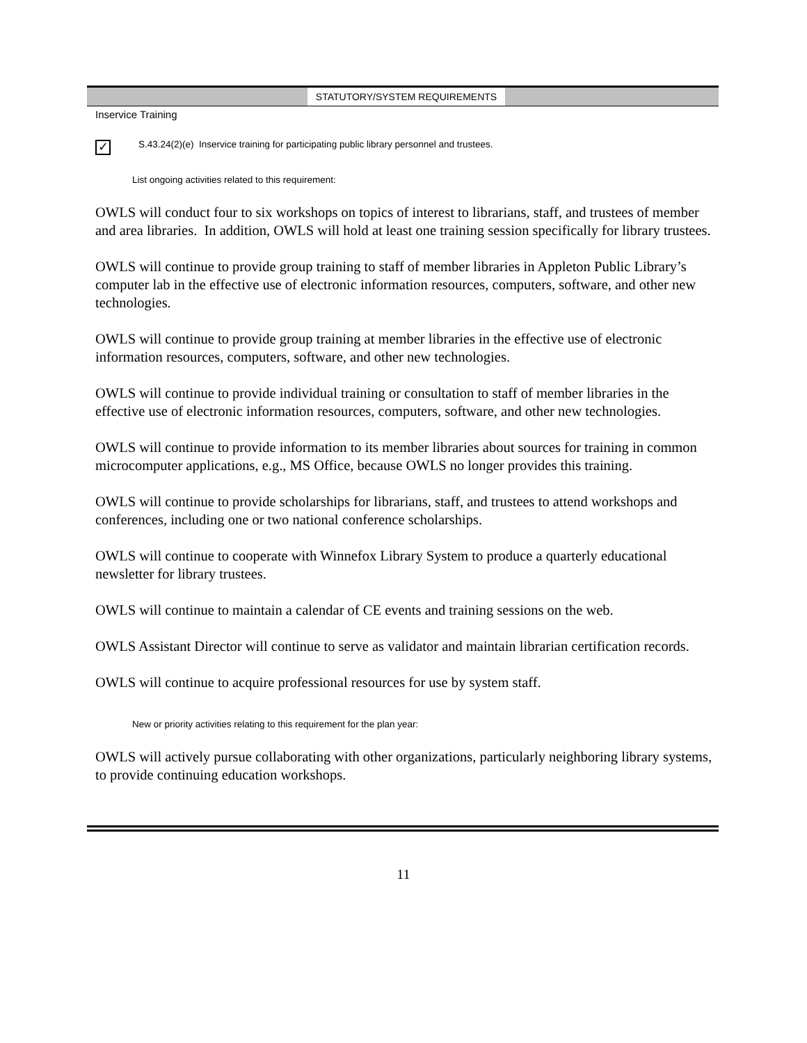STATUTORY/SYSTEM REQUIREMENTS
Inservice Training
✓
S.43.24(2)(e) Inservice training for participating public library personnel and trustees.
List ongoing activities related to this requirement:
OWLS will conduct four to six workshops on topics of interest to librarians, staff, and trustees of member and area libraries. In addition, OWLS will hold at least one training session specifically for library trustees.
OWLS will continue to provide group training to staff of member libraries in Appleton Public Library’s computer lab in the effective use of electronic information resources, computers, software, and other new technologies.
OWLS will continue to provide group training at member libraries in the effective use of electronic information resources, computers, software, and other new technologies.
OWLS will continue to provide individual training or consultation to staff of member libraries in the effective use of electronic information resources, computers, software, and other new technologies.
OWLS will continue to provide information to its member libraries about sources for training in common microcomputer applications, e.g., MS Office, because OWLS no longer provides this training.
OWLS will continue to provide scholarships for librarians, staff, and trustees to attend workshops and conferences, including one or two national conference scholarships.
OWLS will continue to cooperate with Winnefox Library System to produce a quarterly educational newsletter for library trustees.
OWLS will continue to maintain a calendar of CE events and training sessions on the web.
OWLS Assistant Director will continue to serve as validator and maintain librarian certification records.
OWLS will continue to acquire professional resources for use by system staff.
New or priority activities relating to this requirement for the plan year:
OWLS will actively pursue collaborating with other organizations, particularly neighboring library systems, to provide continuing education workshops.
11